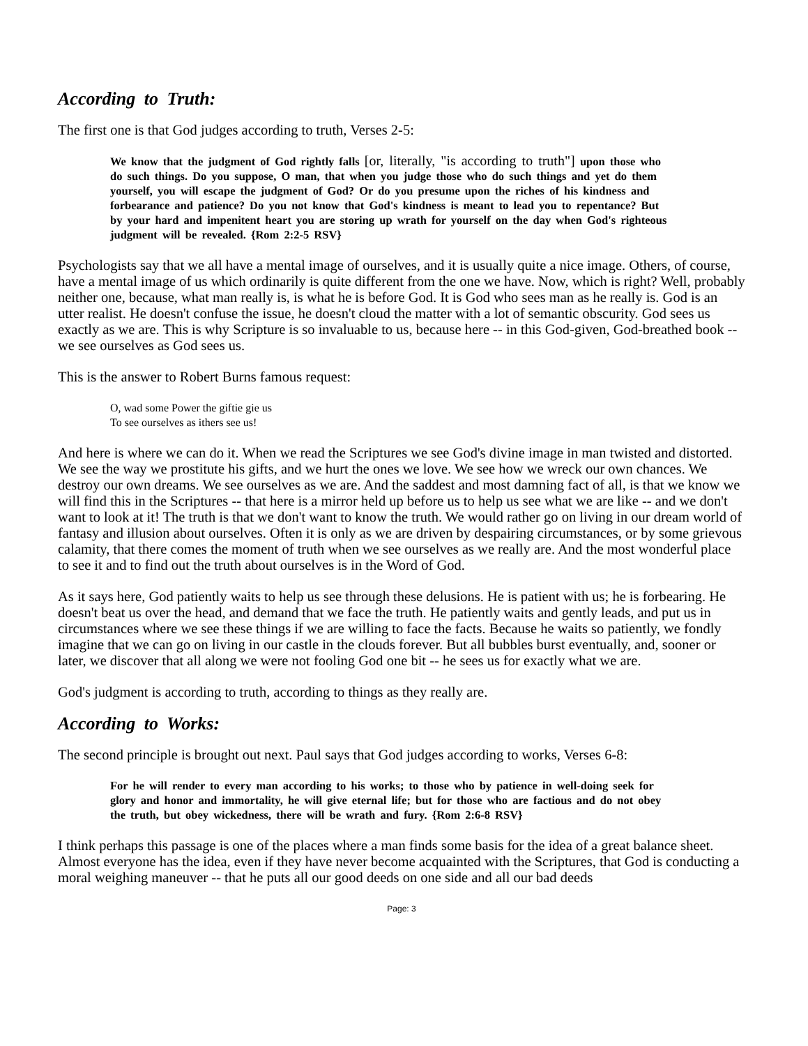According to Truth:
The first one is that God judges according to truth, Verses 2-5:
We know that the judgment of God rightly falls [or, literally, "is according to truth"] upon those who do such things. Do you suppose, O man, that when you judge those who do such things and yet do them yourself, you will escape the judgment of God? Or do you presume upon the riches of his kindness and forbearance and patience? Do you not know that God's kindness is meant to lead you to repentance? But by your hard and impenitent heart you are storing up wrath for yourself on the day when God's righteous judgment will be revealed. {Rom 2:2-5 RSV}
Psychologists say that we all have a mental image of ourselves, and it is usually quite a nice image. Others, of course, have a mental image of us which ordinarily is quite different from the one we have. Now, which is right? Well, probably neither one, because, what man really is, is what he is before God. It is God who sees man as he really is. God is an utter realist. He doesn't confuse the issue, he doesn't cloud the matter with a lot of semantic obscurity. God sees us exactly as we are. This is why Scripture is so invaluable to us, because here -- in this God-given, God-breathed book -- we see ourselves as God sees us.
This is the answer to Robert Burns famous request:
O, wad some Power the giftie gie us
To see ourselves as ithers see us!
And here is where we can do it. When we read the Scriptures we see God's divine image in man twisted and distorted. We see the way we prostitute his gifts, and we hurt the ones we love. We see how we wreck our own chances. We destroy our own dreams. We see ourselves as we are. And the saddest and most damning fact of all, is that we know we will find this in the Scriptures -- that here is a mirror held up before us to help us see what we are like -- and we don't want to look at it! The truth is that we don't want to know the truth. We would rather go on living in our dream world of fantasy and illusion about ourselves. Often it is only as we are driven by despairing circumstances, or by some grievous calamity, that there comes the moment of truth when we see ourselves as we really are. And the most wonderful place to see it and to find out the truth about ourselves is in the Word of God.
As it says here, God patiently waits to help us see through these delusions. He is patient with us; he is forbearing. He doesn't beat us over the head, and demand that we face the truth. He patiently waits and gently leads, and put us in circumstances where we see these things if we are willing to face the facts. Because he waits so patiently, we fondly imagine that we can go on living in our castle in the clouds forever. But all bubbles burst eventually, and, sooner or later, we discover that all along we were not fooling God one bit -- he sees us for exactly what we are.
God's judgment is according to truth, according to things as they really are.
According to Works:
The second principle is brought out next. Paul says that God judges according to works, Verses 6-8:
For he will render to every man according to his works; to those who by patience in well-doing seek for glory and honor and immortality, he will give eternal life; but for those who are factious and do not obey the truth, but obey wickedness, there will be wrath and fury. {Rom 2:6-8 RSV}
I think perhaps this passage is one of the places where a man finds some basis for the idea of a great balance sheet. Almost everyone has the idea, even if they have never become acquainted with the Scriptures, that God is conducting a moral weighing maneuver -- that he puts all our good deeds on one side and all our bad deeds
Page: 3